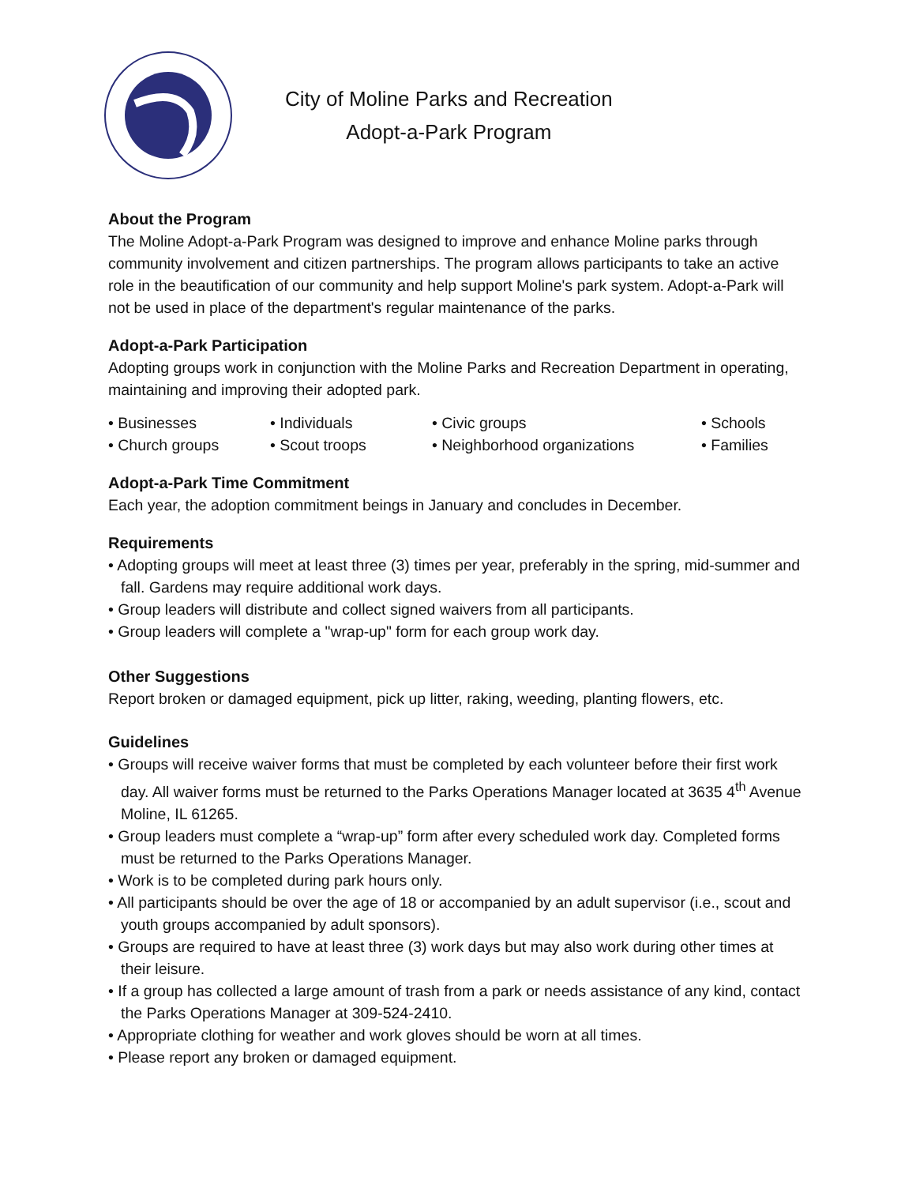City of Moline Parks and Recreation
Adopt-a-Park Program
About the Program
The Moline Adopt-a-Park Program was designed to improve and enhance Moline parks through community involvement and citizen partnerships. The program allows participants to take an active role in the beautification of our community and help support Moline's park system. Adopt-a-Park will not be used in place of the department's regular maintenance of the parks.
Adopt-a-Park Participation
Adopting groups work in conjunction with the Moline Parks and Recreation Department in operating, maintaining and improving their adopted park.
• Businesses
• Individuals
• Civic groups
• Schools
• Church groups
• Scout troops
• Neighborhood organizations
• Families
Adopt-a-Park Time Commitment
Each year, the adoption commitment beings in January and concludes in December.
Requirements
• Adopting groups will meet at least three (3) times per year, preferably in the spring, mid-summer and fall. Gardens may require additional work days.
• Group leaders will distribute and collect signed waivers from all participants.
• Group leaders will complete a "wrap-up" form for each group work day.
Other Suggestions
Report broken or damaged equipment, pick up litter, raking, weeding, planting flowers, etc.
Guidelines
• Groups will receive waiver forms that must be completed by each volunteer before their first work day. All waiver forms must be returned to the Parks Operations Manager located at 3635 4<sup>th</sup> Avenue Moline, IL 61265.
• Group leaders must complete a “wrap-up” form after every scheduled work day. Completed forms must be returned to the Parks Operations Manager.
• Work is to be completed during park hours only.
• All participants should be over the age of 18 or accompanied by an adult supervisor (i.e., scout and youth groups accompanied by adult sponsors).
• Groups are required to have at least three (3) work days but may also work during other times at their leisure.
• If a group has collected a large amount of trash from a park or needs assistance of any kind, contact the Parks Operations Manager at 309-524-2410.
• Appropriate clothing for weather and work gloves should be worn at all times.
• Please report any broken or damaged equipment.